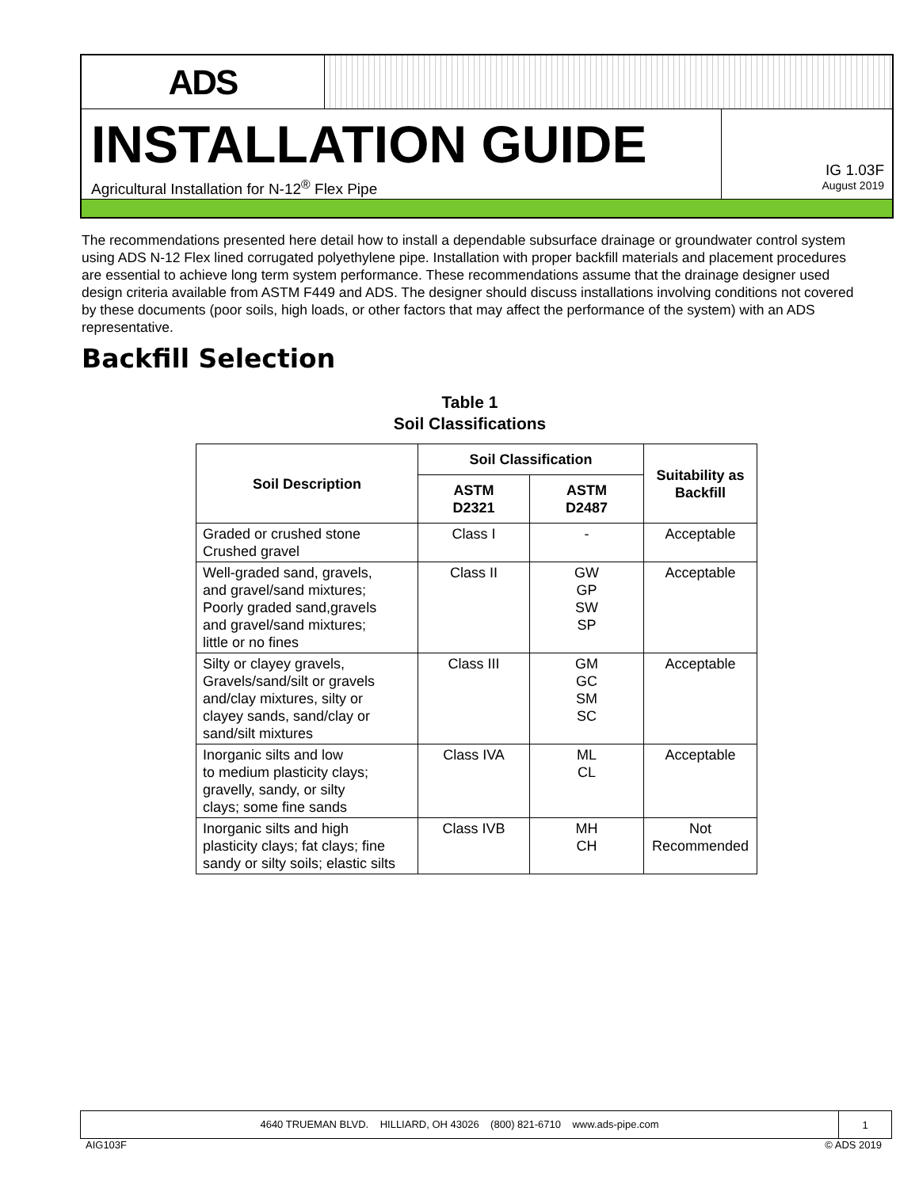ADS
INSTALLATION GUIDE
Agricultural Installation for N-12<sup>®</sup> Flex Pipe
IG 1.03F
August 2019
The recommendations presented here detail how to install a dependable subsurface drainage or groundwater control system using ADS N-12 Flex lined corrugated polyethylene pipe. Installation with proper backfill materials and placement procedures are essential to achieve long term system performance. These recommendations assume that the drainage designer used design criteria available from ASTM F449 and ADS. The designer should discuss installations involving conditions not covered by these documents (poor soils, high loads, or other factors that may affect the performance of the system) with an ADS representative.
Backfill Selection
Table 1
Soil Classifications
| Soil Description | Soil Classification | | Suitability as Backfill |
| --- | --- | --- | --- |
| | ASTM D2321 | ASTM D2487 | |
| Graded or crushed stone Crushed gravel | Class I | - | Acceptable |
| Well-graded sand, gravels, and gravel/sand mixtures; Poorly graded sand,gravels and gravel/sand mixtures; little or no fines | Class II | GW GP SW SP | Acceptable |
| Silty or clayey gravels, Gravels/sand/silt or gravels and/clay mixtures, silty or clayey sands, sand/clay or sand/silt mixtures | Class III | GM GC SM SC | Acceptable |
| Inorganic silts and low to medium plasticity clays; gravelly, sandy, or silty clays; some fine sands | Class IVA | ML CL | Acceptable |
| Inorganic silts and high plasticity clays; fat clays; fine sandy or silty soils; elastic silts | Class IVB | MH CH | Not Recommended |
4640 TRUEMAN BLVD. HILLIARD, OH 43026 (800) 821-6710 www.ads-pipe.com
1
AIG103F © ADS 2019